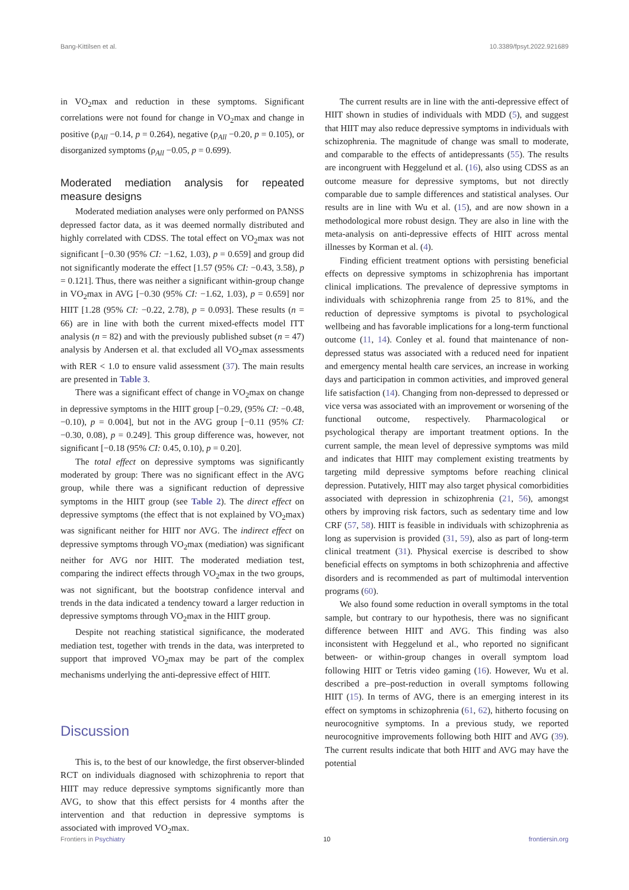Bang-Kittilsen et al. 10.3389/fpsyt.2022.921689
in VO<sub>2</sub>max and reduction in these symptoms. Significant correlations were not found for change in VO<sub>2</sub>max and change in positive (ρ<sub>All</sub> −0.14, p = 0.264), negative (ρ<sub>All</sub> −0.20, p = 0.105), or disorganized symptoms (ρ<sub>All</sub> −0.05, p = 0.699).
Moderated mediation analysis for repeated measure designs
Moderated mediation analyses were only performed on PANSS depressed factor data, as it was deemed normally distributed and highly correlated with CDSS. The total effect on VO<sub>2</sub>max was not significant [−0.30 (95% CI: −1.62, 1.03), p = 0.659] and group did not significantly moderate the effect [1.57 (95% CI: −0.43, 3.58), p = 0.121]. Thus, there was neither a significant within-group change in VO<sub>2</sub>max in AVG [−0.30 (95% CI: −1.62, 1.03), p = 0.659] nor HIIT [1.28 (95% CI: −0.22, 2.78), p = 0.093]. These results (n = 66) are in line with both the current mixed-effects model ITT analysis (n = 82) and with the previously published subset (n = 47) analysis by Andersen et al. that excluded all VO<sub>2</sub>max assessments with RER < 1.0 to ensure valid assessment (37). The main results are presented in Table 3.
There was a significant effect of change in VO<sub>2</sub>max on change in depressive symptoms in the HIIT group [−0.29, (95% CI: −0.48, −0.10), p = 0.004], but not in the AVG group [−0.11 (95% CI: −0.30, 0.08), p = 0.249]. This group difference was, however, not significant [−0.18 (95% CI: 0.45, 0.10), p = 0.20].
The total effect on depressive symptoms was significantly moderated by group: There was no significant effect in the AVG group, while there was a significant reduction of depressive symptoms in the HIIT group (see Table 2). The direct effect on depressive symptoms (the effect that is not explained by VO<sub>2</sub>max) was significant neither for HIIT nor AVG. The indirect effect on depressive symptoms through VO<sub>2</sub>max (mediation) was significant neither for AVG nor HIIT. The moderated mediation test, comparing the indirect effects through VO<sub>2</sub>max in the two groups, was not significant, but the bootstrap confidence interval and trends in the data indicated a tendency toward a larger reduction in depressive symptoms through VO<sub>2</sub>max in the HIIT group.
Despite not reaching statistical significance, the moderated mediation test, together with trends in the data, was interpreted to support that improved VO<sub>2</sub>max may be part of the complex mechanisms underlying the anti-depressive effect of HIIT.
Discussion
This is, to the best of our knowledge, the first observer-blinded RCT on individuals diagnosed with schizophrenia to report that HIIT may reduce depressive symptoms significantly more than AVG, to show that this effect persists for 4 months after the intervention and that reduction in depressive symptoms is associated with improved VO<sub>2</sub>max.
The current results are in line with the anti-depressive effect of HIIT shown in studies of individuals with MDD (5), and suggest that HIIT may also reduce depressive symptoms in individuals with schizophrenia. The magnitude of change was small to moderate, and comparable to the effects of antidepressants (55). The results are incongruent with Heggelund et al. (16), also using CDSS as an outcome measure for depressive symptoms, but not directly comparable due to sample differences and statistical analyses. Our results are in line with Wu et al. (15), and are now shown in a methodological more robust design. They are also in line with the meta-analysis on anti-depressive effects of HIIT across mental illnesses by Korman et al. (4).
Finding efficient treatment options with persisting beneficial effects on depressive symptoms in schizophrenia has important clinical implications. The prevalence of depressive symptoms in individuals with schizophrenia range from 25 to 81%, and the reduction of depressive symptoms is pivotal to psychological wellbeing and has favorable implications for a long-term functional outcome (11, 14). Conley et al. found that maintenance of non-depressed status was associated with a reduced need for inpatient and emergency mental health care services, an increase in working days and participation in common activities, and improved general life satisfaction (14). Changing from non-depressed to depressed or vice versa was associated with an improvement or worsening of the functional outcome, respectively. Pharmacological or psychological therapy are important treatment options. In the current sample, the mean level of depressive symptoms was mild and indicates that HIIT may complement existing treatments by targeting mild depressive symptoms before reaching clinical depression. Putatively, HIIT may also target physical comorbidities associated with depression in schizophrenia (21, 56), amongst others by improving risk factors, such as sedentary time and low CRF (57, 58). HIIT is feasible in individuals with schizophrenia as long as supervision is provided (31, 59), also as part of long-term clinical treatment (31). Physical exercise is described to show beneficial effects on symptoms in both schizophrenia and affective disorders and is recommended as part of multimodal intervention programs (60).
We also found some reduction in overall symptoms in the total sample, but contrary to our hypothesis, there was no significant difference between HIIT and AVG. This finding was also inconsistent with Heggelund et al., who reported no significant between- or within-group changes in overall symptom load following HIIT or Tetris video gaming (16). However, Wu et al. described a pre–post-reduction in overall symptoms following HIIT (15). In terms of AVG, there is an emerging interest in its effect on symptoms in schizophrenia (61, 62), hitherto focusing on neurocognitive symptoms. In a previous study, we reported neurocognitive improvements following both HIIT and AVG (39). The current results indicate that both HIIT and AVG may have the potential
Frontiers in Psychiatry 10 frontiersin.org